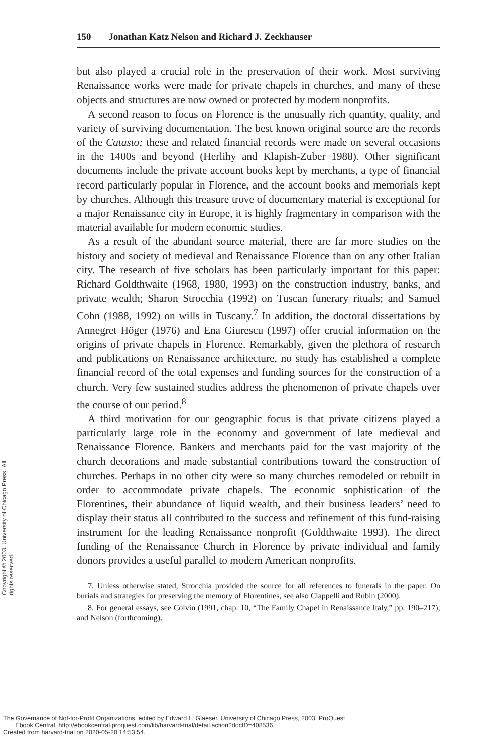150 Jonathan Katz Nelson and Richard J. Zeckhauser
but also played a crucial role in the preservation of their work. Most surviving Renaissance works were made for private chapels in churches, and many of these objects and structures are now owned or protected by modern nonprofits.
A second reason to focus on Florence is the unusually rich quantity, quality, and variety of surviving documentation. The best known original source are the records of the Catasto; these and related financial records were made on several occasions in the 1400s and beyond (Herlihy and Klapish-Zuber 1988). Other significant documents include the private account books kept by merchants, a type of financial record particularly popular in Florence, and the account books and memorials kept by churches. Although this treasure trove of documentary material is exceptional for a major Renaissance city in Europe, it is highly fragmentary in comparison with the material available for modern economic studies.
As a result of the abundant source material, there are far more studies on the history and society of medieval and Renaissance Florence than on any other Italian city. The research of five scholars has been particularly important for this paper: Richard Goldthwaite (1968, 1980, 1993) on the construction industry, banks, and private wealth; Sharon Strocchia (1992) on Tuscan funerary rituals; and Samuel Cohn (1988, 1992) on wills in Tuscany.<sup>7</sup> In addition, the doctoral dissertations by Annegret Höger (1976) and Ena Giurescu (1997) offer crucial information on the origins of private chapels in Florence. Remarkably, given the plethora of research and publications on Renaissance architecture, no study has established a complete financial record of the total expenses and funding sources for the construction of a church. Very few sustained studies address the phenomenon of private chapels over the course of our period.<sup>8</sup>
A third motivation for our geographic focus is that private citizens played a particularly large role in the economy and government of late medieval and Renaissance Florence. Bankers and merchants paid for the vast majority of the church decorations and made substantial contributions toward the construction of churches. Perhaps in no other city were so many churches remodeled or rebuilt in order to accommodate private chapels. The economic sophistication of the Florentines, their abundance of liquid wealth, and their business leaders’ need to display their status all contributed to the success and refinement of this fund-raising instrument for the leading Renaissance nonprofit (Goldthwaite 1993). The direct funding of the Renaissance Church in Florence by private individual and family donors provides a useful parallel to modern American nonprofits.
7. Unless otherwise stated, Strocchia provided the source for all references to funerals in the paper. On burials and strategies for preserving the memory of Florentines, see also Ciappelli and Rubin (2000).
8. For general essays, see Colvin (1991, chap. 10, “The Family Chapel in Renaissance Italy,” pp. 190–217); and Nelson (forthcoming).
Copyright © 2003. University of Chicago Press. All rights reserved.
The Governance of Not-for-Profit Organizations, edited by Edward L. Glaeser, University of Chicago Press, 2003. ProQuest
Ebook Central, http://ebookcentral.proquest.com/lib/harvard-trial/detail.action?docID=408536.
Created from harvard-trial on 2020-05-20 14:53:54.